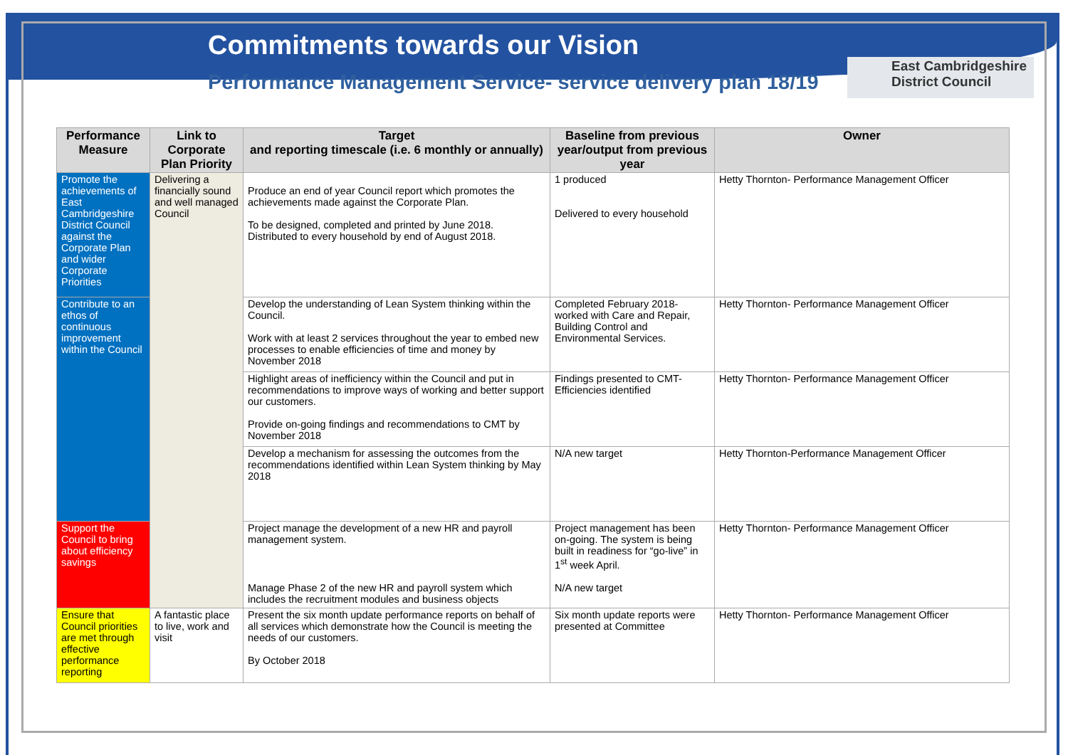Commitments towards our Vision
Performance Management Service- service delivery plan 18/19
East Cambridgeshire
District Council
| Performance Measure | Link to Corporate Plan Priority | Target and reporting timescale (i.e. 6 monthly or annually) | Baseline from previous year/output from previous year | Owner |
| --- | --- | --- | --- | --- |
| Promote the achievements of East Cambridgeshire District Council against the Corporate Plan and wider Corporate Priorities | Delivering a financially sound and well managed Council | Produce an end of year Council report which promotes the achievements made against the Corporate Plan. To be designed, completed and printed by June 2018. Distributed to every household by end of August 2018. | 1 produced Delivered to every household | Hetty Thornton- Performance Management Officer |
| Contribute to an ethos of continuous improvement within the Council | | Develop the understanding of Lean System thinking within the Council. Work with at least 2 services throughout the year to embed new processes to enable efficiencies of time and money by November 2018 | Completed February 2018- worked with Care and Repair, Building Control and Environmental Services. | Hetty Thornton- Performance Management Officer |
| | | Highlight areas of inefficiency within the Council and put in recommendations to improve ways of working and better support our customers. Provide on-going findings and recommendations to CMT by November 2018 | Findings presented to CMT- Efficiencies identified | Hetty Thornton- Performance Management Officer |
| | | Develop a mechanism for assessing the outcomes from the recommendations identified within Lean System thinking by May 2018 | N/A new target | Hetty Thornton-Performance Management Officer |
| Support the Council to bring about efficiency savings | | Project manage the development of a new HR and payroll management system. Manage Phase 2 of the new HR and payroll system which includes the recruitment modules and business objects | Project management has been on-going. The system is being built in readiness for “go-live” in 1<sup>st</sup> week April. N/A new target | Hetty Thornton- Performance Management Officer |
| Ensure that Council priorities are met through effective performance reporting | A fantastic place to live, work and visit | Present the six month update performance reports on behalf of all services which demonstrate how the Council is meeting the needs of our customers. By October 2018 | Six month update reports were presented at Committee | Hetty Thornton- Performance Management Officer |